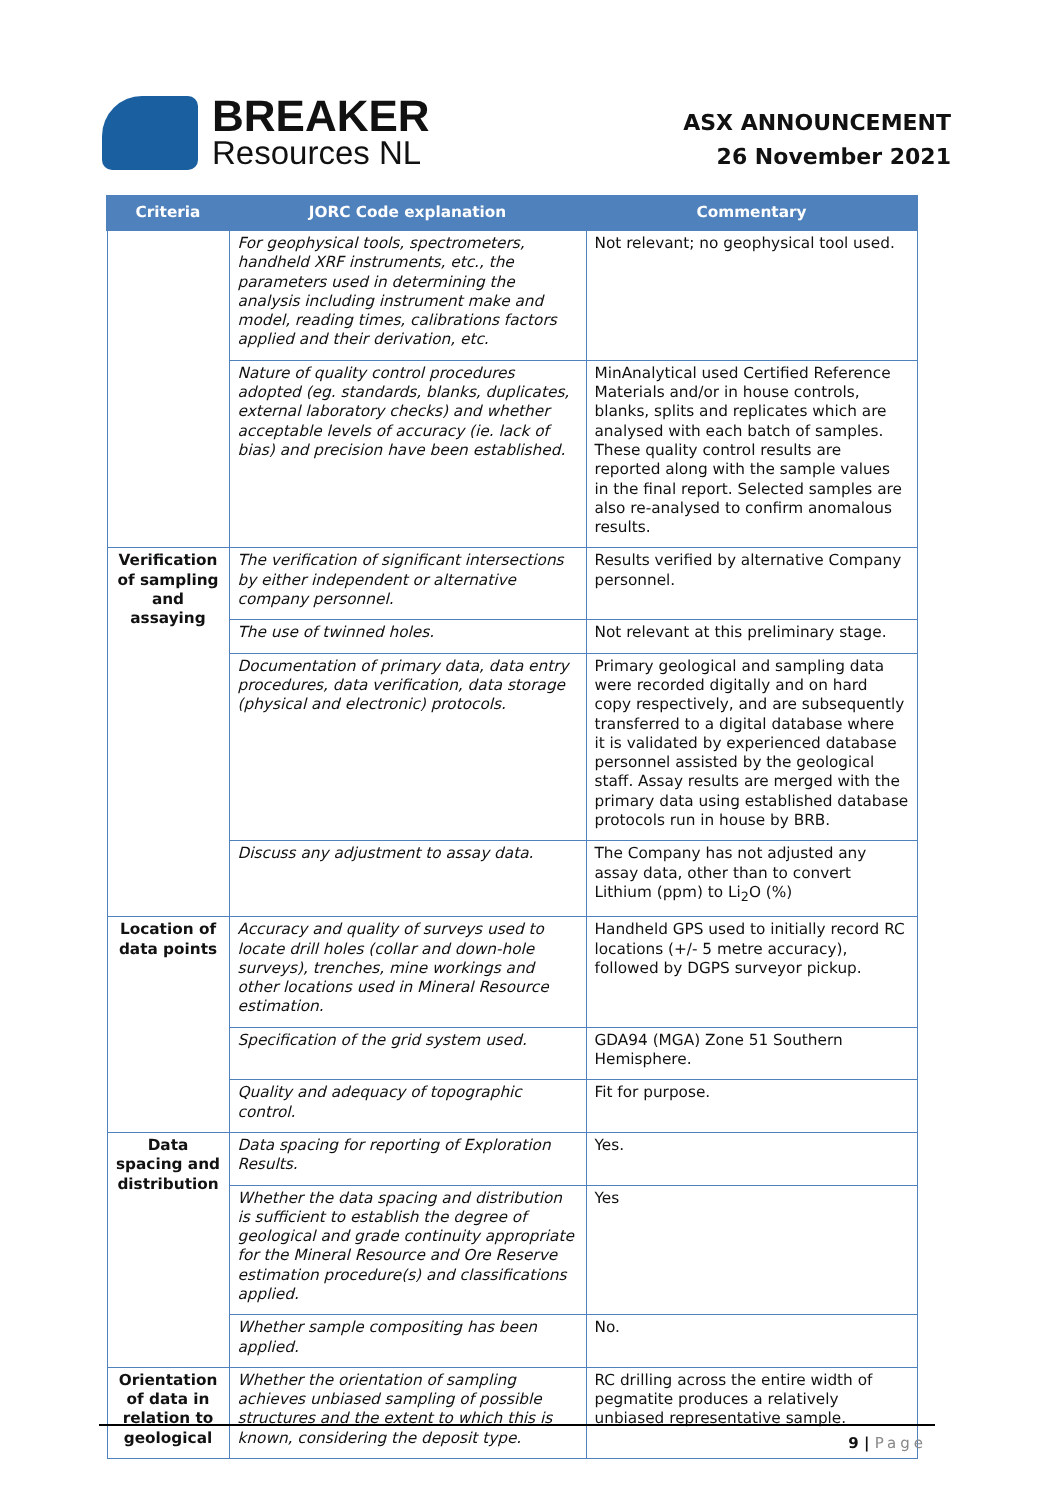BREAKER
Resources NL
ASX ANNOUNCEMENT
26 November 2021
| Criteria | JORC Code explanation | Commentary |
| --- | --- | --- |
| | For geophysical tools, spectrometers, handheld XRF instruments, etc., the parameters used in determining the analysis including instrument make and model, reading times, calibrations factors applied and their derivation, etc. | Not relevant; no geophysical tool used. |
| | Nature of quality control procedures adopted (eg. standards, blanks, duplicates, external laboratory checks) and whether acceptable levels of accuracy (ie. lack of bias) and precision have been established. | MinAnalytical used Certified Reference Materials and/or in house controls, blanks, splits and replicates which are analysed with each batch of samples. These quality control results are reported along with the sample values in the final report. Selected samples are also re-analysed to confirm anomalous results. |
| Verification of sampling and assaying | The verification of significant intersections by either independent or alternative company personnel. | Results verified by alternative Company personnel. |
| | The use of twinned holes. | Not relevant at this preliminary stage. |
| | Documentation of primary data, data entry procedures, data verification, data storage (physical and electronic) protocols. | Primary geological and sampling data were recorded digitally and on hard copy respectively, and are subsequently transferred to a digital database where it is validated by experienced database personnel assisted by the geological staff. Assay results are merged with the primary data using established database protocols run in house by BRB. |
| | Discuss any adjustment to assay data. | The Company has not adjusted any assay data, other than to convert Lithium (ppm) to Li<sub>2</sub>O (%) |
| Location of data points | Accuracy and quality of surveys used to locate drill holes (collar and down-hole surveys), trenches, mine workings and other locations used in Mineral Resource estimation. | Handheld GPS used to initially record RC locations (+/- 5 metre accuracy), followed by DGPS surveyor pickup. |
| | Specification of the grid system used. | GDA94 (MGA) Zone 51 Southern Hemisphere. |
| | Quality and adequacy of topographic control. | Fit for purpose. |
| Data spacing and distribution | Data spacing for reporting of Exploration Results. | Yes. |
| | Whether the data spacing and distribution is sufficient to establish the degree of geological and grade continuity appropriate for the Mineral Resource and Ore Reserve estimation procedure(s) and classifications applied. | Yes |
| | Whether sample compositing has been applied. | No. |
| Orientation of data in relation to geological | Whether the orientation of sampling achieves unbiased sampling of possible structures and the extent to which this is known, considering the deposit type. | RC drilling across the entire width of pegmatite produces a relatively unbiased representative sample. |
9 | Page